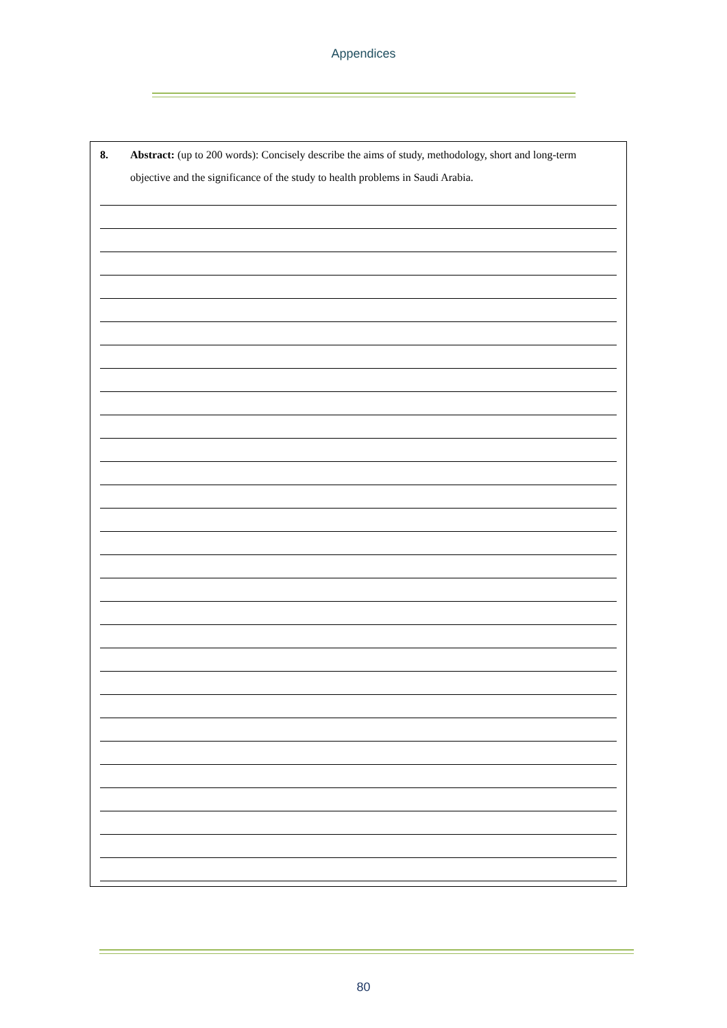Appendices
8. Abstract: (up to 200 words): Concisely describe the aims of study, methodology, short and long-term objective and the significance of the study to health problems in Saudi Arabia.
80